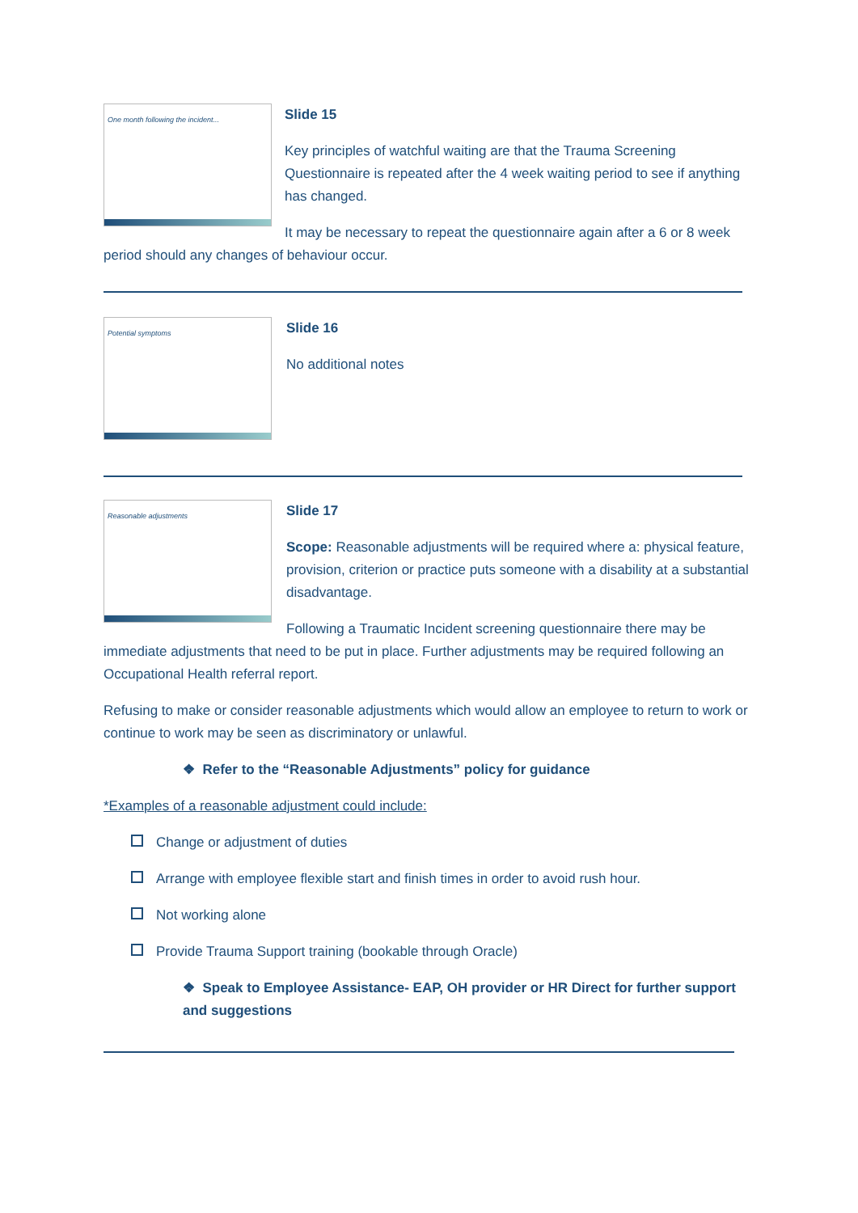One month following the incident...
Slide 15
Key principles of watchful waiting are that the Trauma Screening Questionnaire is repeated after the 4 week waiting period to see if anything has changed.
It may be necessary to repeat the questionnaire again after a 6 or 8 week period should any changes of behaviour occur.
Potential symptoms
Slide 16
No additional notes
Reasonable adjustments
Slide 17
Scope: Reasonable adjustments will be required where a: physical feature, provision, criterion or practice puts someone with a disability at a substantial disadvantage.
Following a Traumatic Incident screening questionnaire there may be immediate adjustments that need to be put in place. Further adjustments may be required following an Occupational Health referral report.
Refusing to make or consider reasonable adjustments which would allow an employee to return to work or continue to work may be seen as discriminatory or unlawful.
❖ Refer to the “Reasonable Adjustments” policy for guidance
*Examples of a reasonable adjustment could include:
Change or adjustment of duties
Arrange with employee flexible start and finish times in order to avoid rush hour.
Not working alone
Provide Trauma Support training (bookable through Oracle)
❖ Speak to Employee Assistance- EAP, OH provider or HR Direct for further support and suggestions